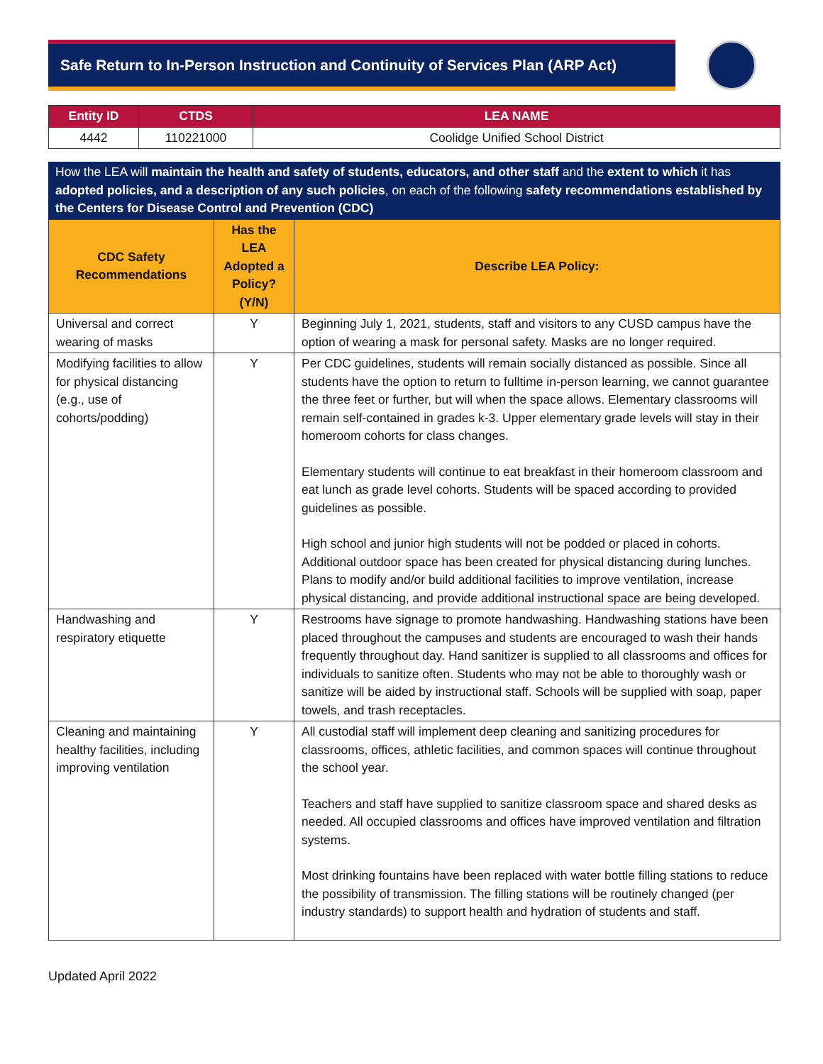Safe Return to In-Person Instruction and Continuity of Services Plan (ARP Act)
| Entity ID | CTDS | LEA NAME |
| --- | --- | --- |
| 4442 | 110221000 | Coolidge Unified School District |
How the LEA will maintain the health and safety of students, educators, and other staff and the extent to which it has adopted policies, and a description of any such policies, on each of the following safety recommendations established by the Centers for Disease Control and Prevention (CDC)
| CDC Safety Recommendations | Has the LEA Adopted a Policy? (Y/N) | Describe LEA Policy: |
| --- | --- | --- |
| Universal and correct wearing of masks | Y | Beginning July 1, 2021, students, staff and visitors to any CUSD campus have the option of wearing a mask for personal safety. Masks are no longer required. |
| Modifying facilities to allow for physical distancing (e.g., use of cohorts/podding) | Y | Per CDC guidelines, students will remain socially distanced as possible. Since all students have the option to return to fulltime in-person learning, we cannot guarantee the three feet or further, but will when the space allows. Elementary classrooms will remain self-contained in grades k-3. Upper elementary grade levels will stay in their homeroom cohorts for class changes. Elementary students will continue to eat breakfast in their homeroom classroom and eat lunch as grade level cohorts. Students will be spaced according to provided guidelines as possible. High school and junior high students will not be podded or placed in cohorts. Additional outdoor space has been created for physical distancing during lunches. Plans to modify and/or build additional facilities to improve ventilation, increase physical distancing, and provide additional instructional space are being developed. |
| Handwashing and respiratory etiquette | Y | Restrooms have signage to promote handwashing. Handwashing stations have been placed throughout the campuses and students are encouraged to wash their hands frequently throughout day. Hand sanitizer is supplied to all classrooms and offices for individuals to sanitize often. Students who may not be able to thoroughly wash or sanitize will be aided by instructional staff. Schools will be supplied with soap, paper towels, and trash receptacles. |
| Cleaning and maintaining healthy facilities, including improving ventilation | Y | All custodial staff will implement deep cleaning and sanitizing procedures for classrooms, offices, athletic facilities, and common spaces will continue throughout the school year. Teachers and staff have supplied to sanitize classroom space and shared desks as needed. All occupied classrooms and offices have improved ventilation and filtration systems. Most drinking fountains have been replaced with water bottle filling stations to reduce the possibility of transmission. The filling stations will be routinely changed (per industry standards) to support health and hydration of students and staff. |
Updated April 2022